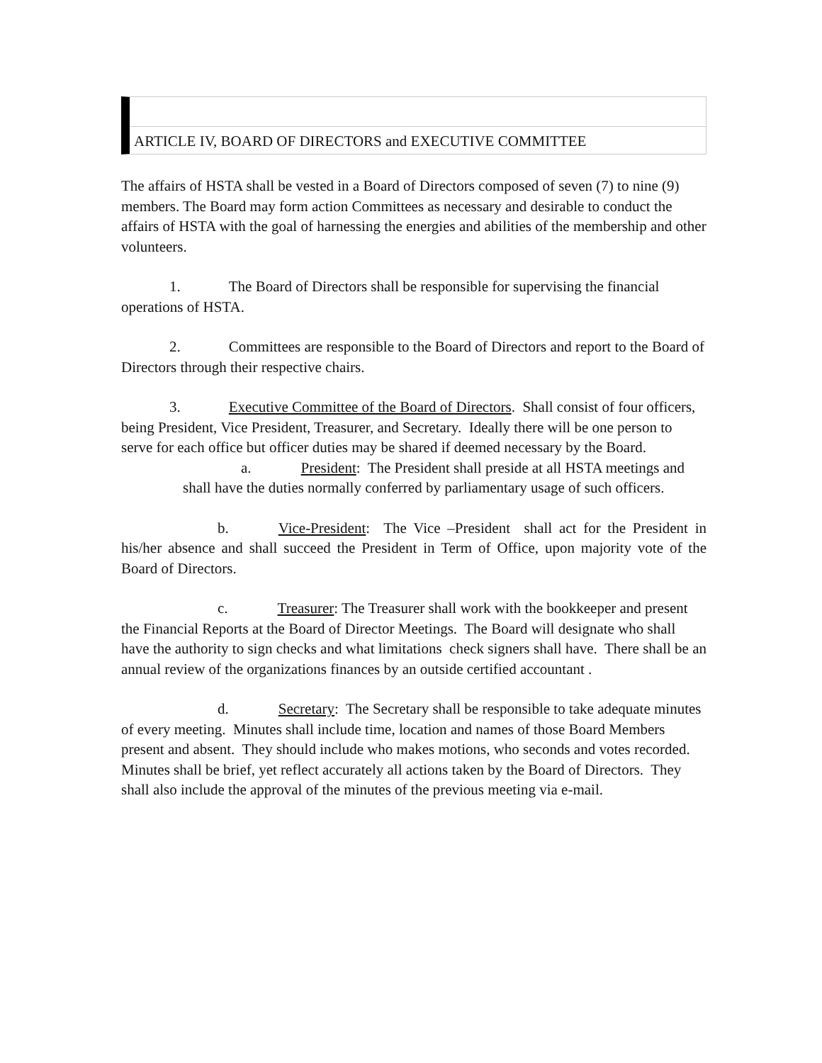ARTICLE IV, BOARD OF DIRECTORS and EXECUTIVE COMMITTEE
The affairs of HSTA shall be vested in a Board of Directors composed of seven (7) to nine (9) members. The Board may form action Committees as necessary and desirable to conduct the affairs of HSTA with the goal of harnessing the energies and abilities of the membership and other volunteers.
1. The Board of Directors shall be responsible for supervising the financial operations of HSTA.
2. Committees are responsible to the Board of Directors and report to the Board of Directors through their respective chairs.
3. Executive Committee of the Board of Directors. Shall consist of four officers, being President, Vice President, Treasurer, and Secretary. Ideally there will be one person to serve for each office but officer duties may be shared if deemed necessary by the Board.
a. President: The President shall preside at all HSTA meetings and shall have the duties normally conferred by parliamentary usage of such officers.
b. Vice-President: The Vice –President shall act for the President in his/her absence and shall succeed the President in Term of Office, upon majority vote of the Board of Directors.
c. Treasurer: The Treasurer shall work with the bookkeeper and present the Financial Reports at the Board of Director Meetings. The Board will designate who shall have the authority to sign checks and what limitations check signers shall have. There shall be an annual review of the organizations finances by an outside certified accountant .
d. Secretary: The Secretary shall be responsible to take adequate minutes of every meeting. Minutes shall include time, location and names of those Board Members present and absent. They should include who makes motions, who seconds and votes recorded. Minutes shall be brief, yet reflect accurately all actions taken by the Board of Directors. They shall also include the approval of the minutes of the previous meeting via e-mail.